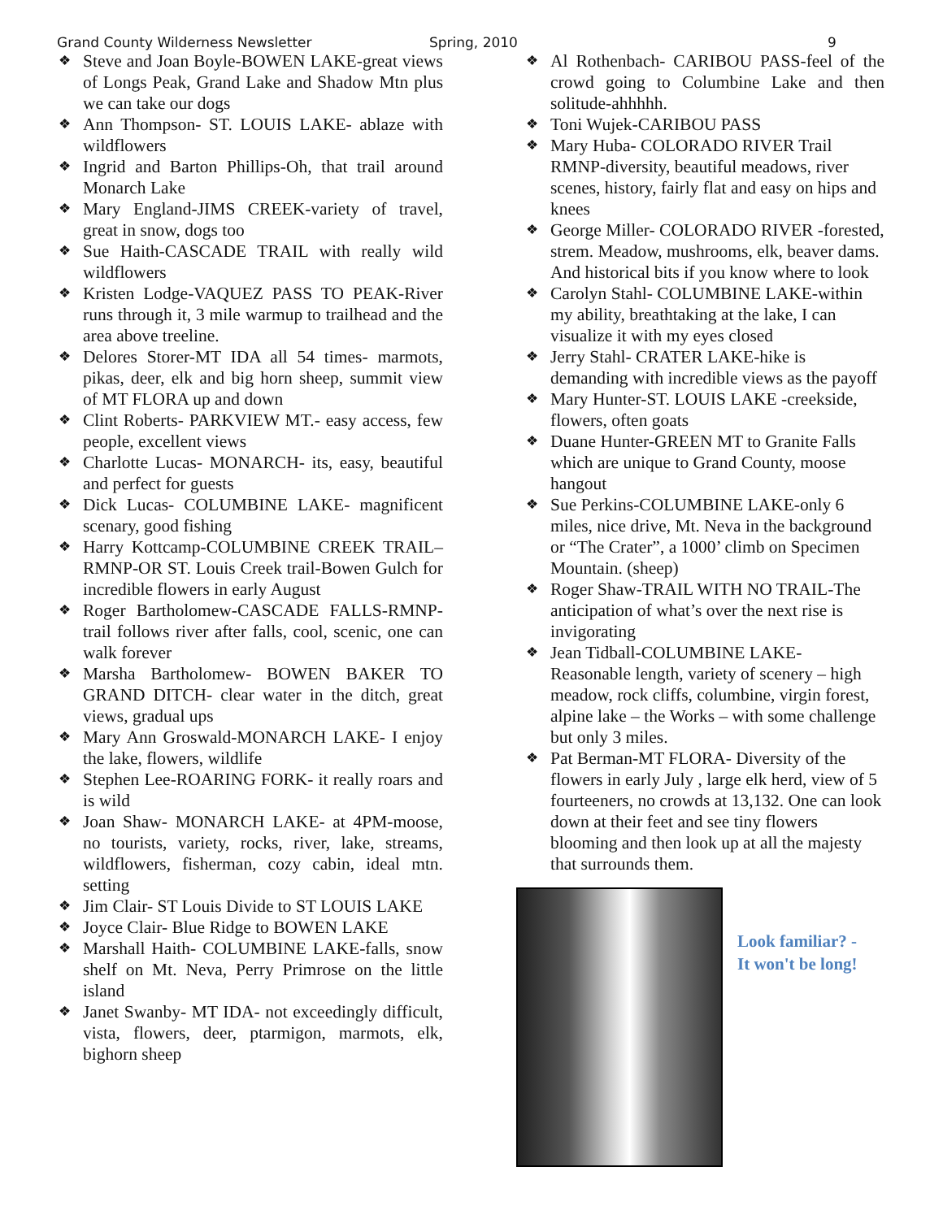Grand County Wilderness Newsletter Spring, 2010 9
Steve and Joan Boyle-BOWEN LAKE-great views of Longs Peak, Grand Lake and Shadow Mtn plus we can take our dogs
Ann Thompson- ST. LOUIS LAKE- ablaze with wildflowers
Ingrid and Barton Phillips-Oh, that trail around Monarch Lake
Mary England-JIMS CREEK-variety of travel, great in snow, dogs too
Sue Haith-CASCADE TRAIL with really wild wildflowers
Kristen Lodge-VAQUEZ PASS TO PEAK-River runs through it, 3 mile warmup to trailhead and the area above treeline.
Delores Storer-MT IDA all 54 times- marmots, pikas, deer, elk and big horn sheep, summit view of MT FLORA up and down
Clint Roberts- PARKVIEW MT.- easy access, few people, excellent views
Charlotte Lucas- MONARCH- its, easy, beautiful and perfect for guests
Dick Lucas- COLUMBINE LAKE- magnificent scenary, good fishing
Harry Kottcamp-COLUMBINE CREEK TRAIL–RMNP-OR ST. Louis Creek trail-Bowen Gulch for incredible flowers in early August
Roger Bartholomew-CASCADE FALLS-RMNP-trail follows river after falls, cool, scenic, one can walk forever
Marsha Bartholomew- BOWEN BAKER TO GRAND DITCH- clear water in the ditch, great views, gradual ups
Mary Ann Groswald-MONARCH LAKE- I enjoy the lake, flowers, wildlife
Stephen Lee-ROARING FORK- it really roars and is wild
Joan Shaw- MONARCH LAKE- at 4PM-moose, no tourists, variety, rocks, river, lake, streams, wildflowers, fisherman, cozy cabin, ideal mtn. setting
Jim Clair- ST Louis Divide to ST LOUIS LAKE
Joyce Clair- Blue Ridge to BOWEN LAKE
Marshall Haith- COLUMBINE LAKE-falls, snow shelf on Mt. Neva, Perry Primrose on the little island
Janet Swanby- MT IDA- not exceedingly difficult, vista, flowers, deer, ptarmigon, marmots, elk, bighorn sheep
Al Rothenbach- CARIBOU PASS-feel of the crowd going to Columbine Lake and then solitude-ahhhhh.
Toni Wujek-CARIBOU PASS
Mary Huba- COLORADO RIVER Trail RMNP-diversity, beautiful meadows, river scenes, history, fairly flat and easy on hips and knees
George Miller- COLORADO RIVER -forested, strem. Meadow, mushrooms, elk, beaver dams. And historical bits if you know where to look
Carolyn Stahl- COLUMBINE LAKE-within my ability, breathtaking at the lake, I can visualize it with my eyes closed
Jerry Stahl- CRATER LAKE-hike is demanding with incredible views as the payoff
Mary Hunter-ST. LOUIS LAKE -creekside, flowers, often goats
Duane Hunter-GREEN MT to Granite Falls which are unique to Grand County, moose hangout
Sue Perkins-COLUMBINE LAKE-only 6 miles, nice drive, Mt. Neva in the background or “The Crater”, a 1000’ climb on Specimen Mountain. (sheep)
Roger Shaw-TRAIL WITH NO TRAIL-The anticipation of what’s over the next rise is invigorating
Jean Tidball-COLUMBINE LAKE- Reasonable length, variety of scenery – high meadow, rock cliffs, columbine, virgin forest, alpine lake – the Works – with some challenge but only 3 miles.
Pat Berman-MT FLORA- Diversity of the flowers in early July , large elk herd, view of 5 fourteeners, no crowds at 13,132. One can look down at their feet and see tiny flowers blooming and then look up at all the majesty that surrounds them.
Look familiar? -
It won't be long!